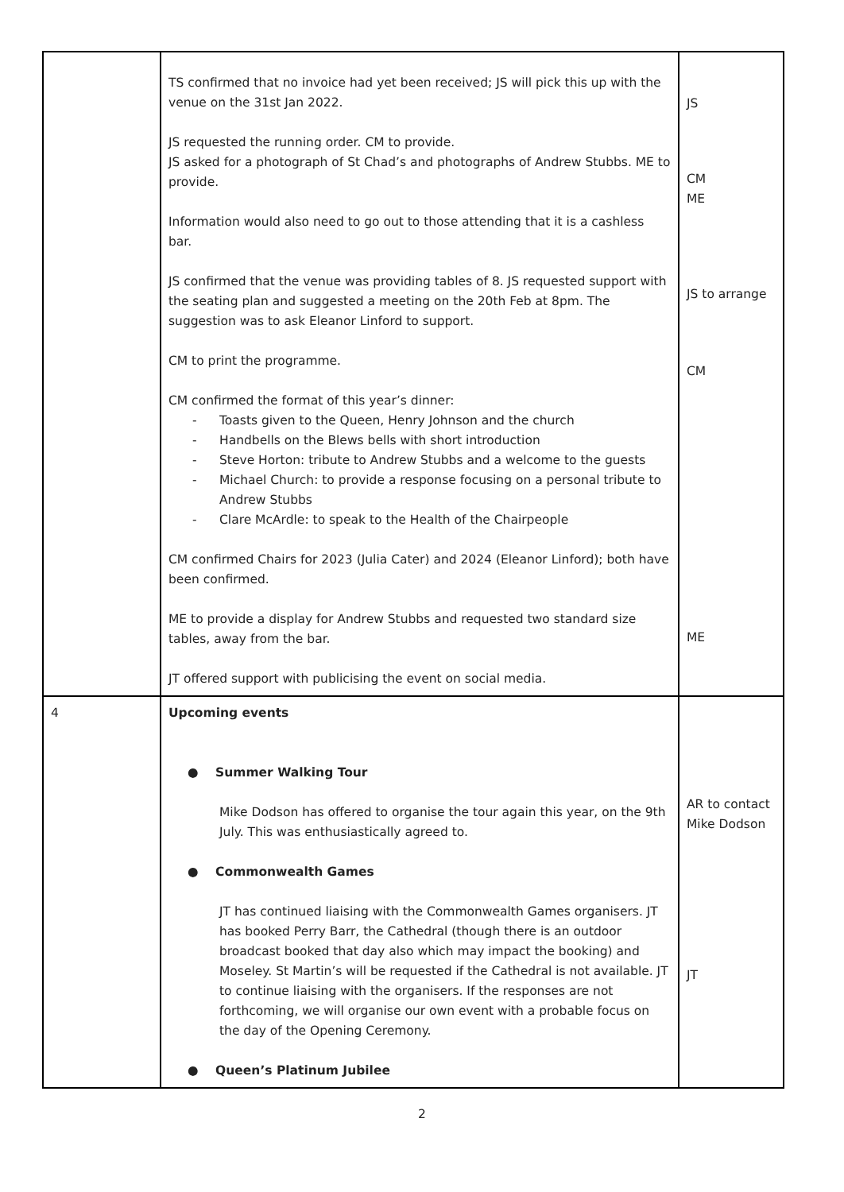| | TS confirmed that no invoice had yet been received; JS will pick this up with the venue on the 31st Jan 2022. JS requested the running order. CM to provide. JS asked for a photograph of St Chad’s and photographs of Andrew Stubbs. ME to provide. Information would also need to go out to those attending that it is a cashless bar. JS confirmed that the venue was providing tables of 8. JS requested support with the seating plan and suggested a meeting on the 20th Feb at 8pm. The suggestion was to ask Eleanor Linford to support. CM to print the programme. CM confirmed the format of this year’s dinner: - Toasts given to the Queen, Henry Johnson and the church - Handbells on the Blews bells with short introduction - Steve Horton: tribute to Andrew Stubbs and a welcome to the guests - Michael Church: to provide a response focusing on a personal tribute to Andrew Stubbs - Clare McArdle: to speak to the Health of the Chairpeople CM confirmed Chairs for 2023 (Julia Cater) and 2024 (Eleanor Linford); both have been confirmed. ME to provide a display for Andrew Stubbs and requested two standard size tables, away from the bar. JT offered support with publicising the event on social media. | JS CM ME JS to arrange CM ME |
| 4 | Upcoming events ● Summer Walking Tour Mike Dodson has offered to organise the tour again this year, on the 9th July. This was enthusiastically agreed to. ● Commonwealth Games JT has continued liaising with the Commonwealth Games organisers. JT has booked Perry Barr, the Cathedral (though there is an outdoor broadcast booked that day also which may impact the booking) and Moseley. St Martin’s will be requested if the Cathedral is not available. JT to continue liaising with the organisers. If the responses are not forthcoming, we will organise our own event with a probable focus on the day of the Opening Ceremony. ● Queen’s Platinum Jubilee | AR to contact Mike Dodson JT |
2